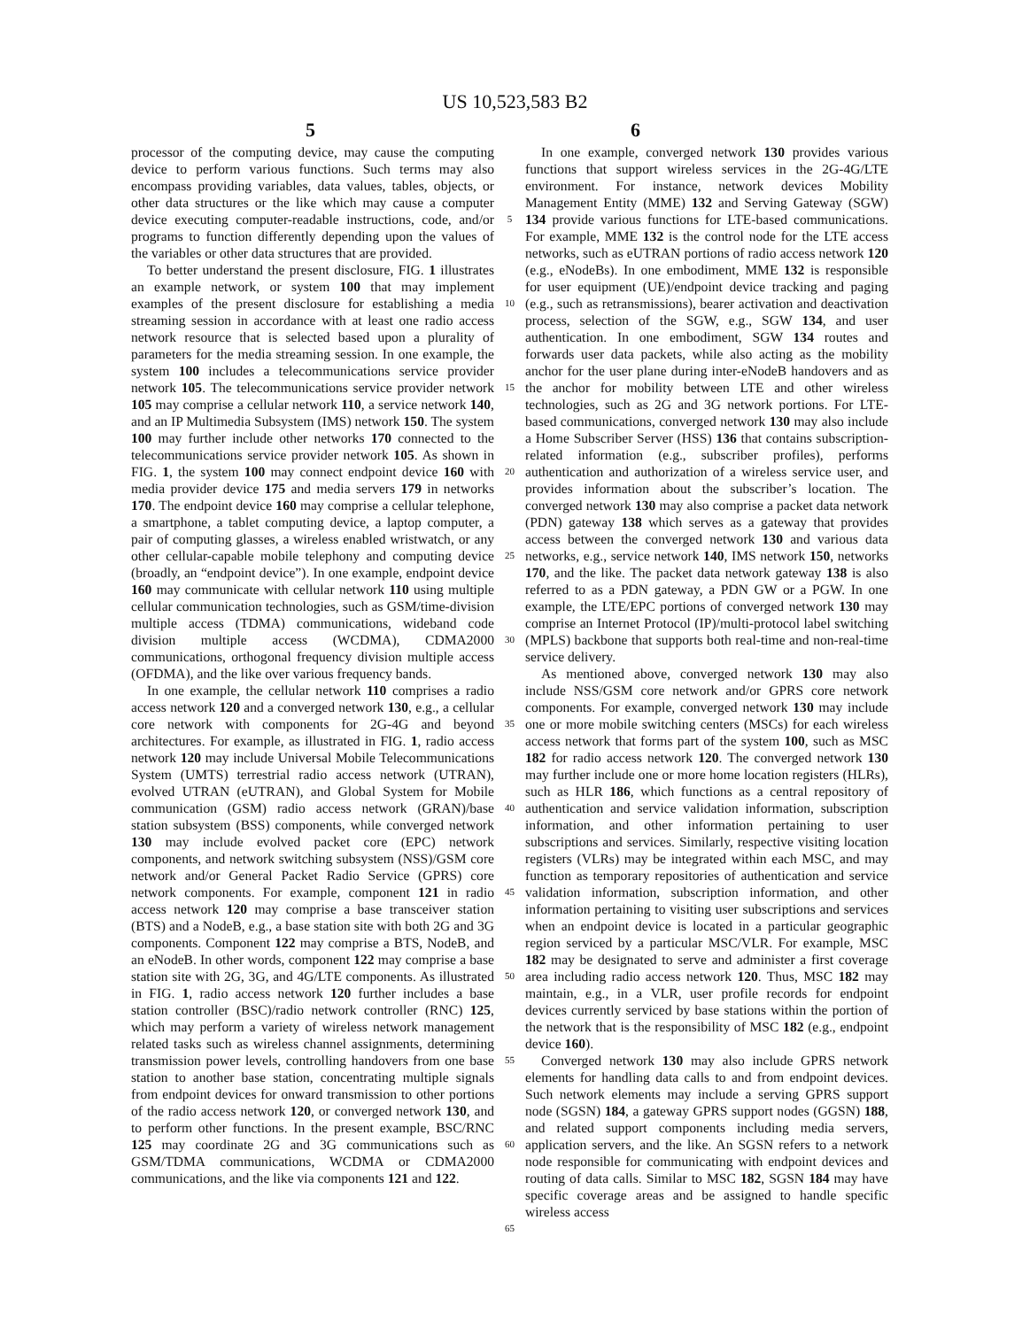US 10,523,583 B2
5 6
processor of the computing device, may cause the computing device to perform various functions. Such terms may also encompass providing variables, data values, tables, objects, or other data structures or the like which may cause a computer device executing computer-readable instructions, code, and/or programs to function differently depending upon the values of the variables or other data structures that are provided.
To better understand the present disclosure, FIG. 1 illustrates an example network, or system 100 that may implement examples of the present disclosure for establishing a media streaming session in accordance with at least one radio access network resource that is selected based upon a plurality of parameters for the media streaming session. In one example, the system 100 includes a telecommunications service provider network 105. The telecommunications service provider network 105 may comprise a cellular network 110, a service network 140, and an IP Multimedia Subsystem (IMS) network 150. The system 100 may further include other networks 170 connected to the telecommunications service provider network 105. As shown in FIG. 1, the system 100 may connect endpoint device 160 with media provider device 175 and media servers 179 in networks 170. The endpoint device 160 may comprise a cellular telephone, a smartphone, a tablet computing device, a laptop computer, a pair of computing glasses, a wireless enabled wristwatch, or any other cellular-capable mobile telephony and computing device (broadly, an “endpoint device”). In one example, endpoint device 160 may communicate with cellular network 110 using multiple cellular communication technologies, such as GSM/time-division multiple access (TDMA) communications, wideband code division multiple access (WCDMA), CDMA2000 communications, orthogonal frequency division multiple access (OFDMA), and the like over various frequency bands.
In one example, the cellular network 110 comprises a radio access network 120 and a converged network 130, e.g., a cellular core network with components for 2G-4G and beyond architectures. For example, as illustrated in FIG. 1, radio access network 120 may include Universal Mobile Telecommunications System (UMTS) terrestrial radio access network (UTRAN), evolved UTRAN (eUTRAN), and Global System for Mobile communication (GSM) radio access network (GRAN)/base station subsystem (BSS) components, while converged network 130 may include evolved packet core (EPC) network components, and network switching subsystem (NSS)/GSM core network and/or General Packet Radio Service (GPRS) core network components. For example, component 121 in radio access network 120 may comprise a base transceiver station (BTS) and a NodeB, e.g., a base station site with both 2G and 3G components. Component 122 may comprise a BTS, NodeB, and an eNodeB. In other words, component 122 may comprise a base station site with 2G, 3G, and 4G/LTE components. As illustrated in FIG. 1, radio access network 120 further includes a base station controller (BSC)/radio network controller (RNC) 125, which may perform a variety of wireless network management related tasks such as wireless channel assignments, determining transmission power levels, controlling handovers from one base station to another base station, concentrating multiple signals from endpoint devices for onward transmission to other portions of the radio access network 120, or converged network 130, and to perform other functions. In the present example, BSC/RNC 125 may coordinate 2G and 3G communications such as GSM/TDMA communications, WCDMA or CDMA2000 communications, and the like via components 121 and 122.
5
10
15
20
25
30
35
40
45
50
55
60
65
In one example, converged network 130 provides various functions that support wireless services in the 2G-4G/LTE environment. For instance, network devices Mobility Management Entity (MME) 132 and Serving Gateway (SGW) 134 provide various functions for LTE-based communications. For example, MME 132 is the control node for the LTE access networks, such as eUTRAN portions of radio access network 120 (e.g., eNodeBs). In one embodiment, MME 132 is responsible for user equipment (UE)/endpoint device tracking and paging (e.g., such as retransmissions), bearer activation and deactivation process, selection of the SGW, e.g., SGW 134, and user authentication. In one embodiment, SGW 134 routes and forwards user data packets, while also acting as the mobility anchor for the user plane during inter-eNodeB handovers and as the anchor for mobility between LTE and other wireless technologies, such as 2G and 3G network portions. For LTE-based communications, converged network 130 may also include a Home Subscriber Server (HSS) 136 that contains subscription-related information (e.g., subscriber profiles), performs authentication and authorization of a wireless service user, and provides information about the subscriber’s location. The converged network 130 may also comprise a packet data network (PDN) gateway 138 which serves as a gateway that provides access between the converged network 130 and various data networks, e.g., service network 140, IMS network 150, networks 170, and the like. The packet data network gateway 138 is also referred to as a PDN gateway, a PDN GW or a PGW. In one example, the LTE/EPC portions of converged network 130 may comprise an Internet Protocol (IP)/multi-protocol label switching (MPLS) backbone that supports both real-time and non-real-time service delivery.
As mentioned above, converged network 130 may also include NSS/GSM core network and/or GPRS core network components. For example, converged network 130 may include one or more mobile switching centers (MSCs) for each wireless access network that forms part of the system 100, such as MSC 182 for radio access network 120. The converged network 130 may further include one or more home location registers (HLRs), such as HLR 186, which functions as a central repository of authentication and service validation information, subscription information, and other information pertaining to user subscriptions and services. Similarly, respective visiting location registers (VLRs) may be integrated within each MSC, and may function as temporary repositories of authentication and service validation information, subscription information, and other information pertaining to visiting user subscriptions and services when an endpoint device is located in a particular geographic region serviced by a particular MSC/VLR. For example, MSC 182 may be designated to serve and administer a first coverage area including radio access network 120. Thus, MSC 182 may maintain, e.g., in a VLR, user profile records for endpoint devices currently serviced by base stations within the portion of the network that is the responsibility of MSC 182 (e.g., endpoint device 160).
Converged network 130 may also include GPRS network elements for handling data calls to and from endpoint devices. Such network elements may include a serving GPRS support node (SGSN) 184, a gateway GPRS support nodes (GGSN) 188, and related support components including media servers, application servers, and the like. An SGSN refers to a network node responsible for communicating with endpoint devices and routing of data calls. Similar to MSC 182, SGSN 184 may have specific coverage areas and be assigned to handle specific wireless access